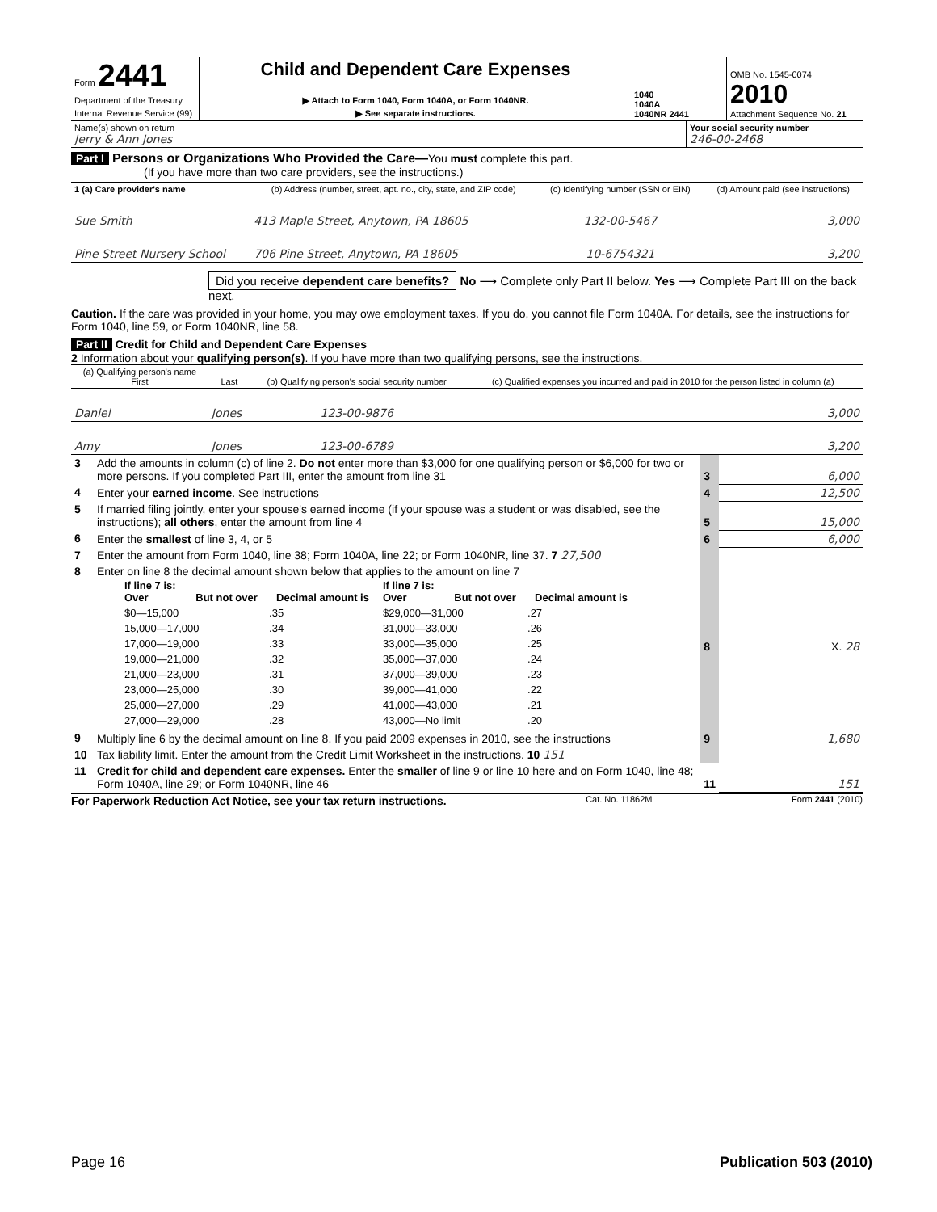| Form 2441 Department of the Treasury Internal Revenue Service (99) | Child and Dependent Care Expenses ▶ Attach to Form 1040, Form 1040A, or Form 1040NR. ▶ See separate instructions. | 1040 1040A 1040NR 2441 | OMB No. 1545-0074 2010 Attachment Sequence No. 21 |
| Name(s) shown on return Jerry & Ann Jones | Your social security number 246-00-2468 |
Part I Persons or Organizations Who Provided the Care—You must complete this part.
(If you have more than two care providers, see the instructions.)
| 1 (a) Care provider's name | (b) Address (number, street, apt. no., city, state, and ZIP code) | (c) Identifying number (SSN or EIN) | (d) Amount paid (see instructions) |
| --- | --- | --- | --- |
| Sue Smith | 413 Maple Street, Anytown, PA 18605 | 132-00-5467 | 3,000 |
| Pine Street Nursery School | 706 Pine Street, Anytown, PA 18605 | 10-6754321 | 3,200 |
Did you receive dependent care benefits? No ⟶ Complete only Part II below. Yes ⟶ Complete Part III on the back next.
Caution. If the care was provided in your home, you may owe employment taxes. If you do, you cannot file Form 1040A. For details, see the instructions for Form 1040, line 59, or Form 1040NR, line 58.
Part II Credit for Child and Dependent Care Expenses
2 Information about your qualifying person(s). If you have more than two qualifying persons, see the instructions.
| (a) Qualifying person's name First | Last | (b) Qualifying person's social security number | (c) Qualified expenses you incurred and paid in 2010 for the person listed in column (a) |
| --- | --- | --- | --- |
| Daniel | Jones | 123-00-9876 | 3,000 |
| Amy | Jones | 123-00-6789 | 3,200 |
| 3 | Add the amounts in column (c) of line 2. Do not enter more than $3,000 for one qualifying person or $6,000 for two or more persons. If you completed Part III, enter the amount from line 31 | 3 | 6,000 |
| 4 | Enter your earned income . See instructions | 4 | 12,500 |
| 5 | If married filing jointly, enter your spouse's earned income (if your spouse was a student or was disabled, see the instructions); all others , enter the amount from line 4 | 5 | 15,000 |
| 6 | Enter the smallest of line 3, 4, or 5 | 6 | 6,000 |
| 7 | Enter the amount from Form 1040, line 38; Form 1040A, line 22; or Form 1040NR, line 37. 7 27,500 | | |
| 8 | Enter on line 8 the decimal amount shown below that applies to the amount on line 7 / If line 7 is: Over / But not over / Decimal amount is / If line 7 is: Over / But not over / Decimal amount is / / --- / --- / --- / --- / --- / --- / / $0—15,000 / / .35 / $29,000—31,000 / / .27 / / 15,000—17,000 / / .34 / 31,000—33,000 / / .26 / / 17,000—19,000 / / .33 / 33,000—35,000 / / .25 / / 19,000—21,000 / / .32 / 35,000—37,000 / / .24 / / 21,000—23,000 / / .31 / 37,000—39,000 / / .23 / / 23,000—25,000 / / .30 / 39,000—41,000 / / .22 / / 25,000—27,000 / / .29 / 41,000—43,000 / / .21 / / 27,000—29,000 / / .28 / 43,000—No limit / / .20 / | 8 | X. 28 |
| 9 | Multiply line 6 by the decimal amount on line 8. If you paid 2009 expenses in 2010, see the instructions | 9 | 1,680 |
| 10 | Tax liability limit. Enter the amount from the Credit Limit Worksheet in the instructions. 10 151 | | |
| 11 | Credit for child and dependent care expenses. Enter the smaller of line 9 or line 10 here and on Form 1040, line 48; Form 1040A, line 29; or Form 1040NR, line 46 | 11 | 151 |
For Paperwork Reduction Act Notice, see your tax return instructions. Cat. No. 11862M Form 2441 (2010)
Page 16 Publication 503 (2010)